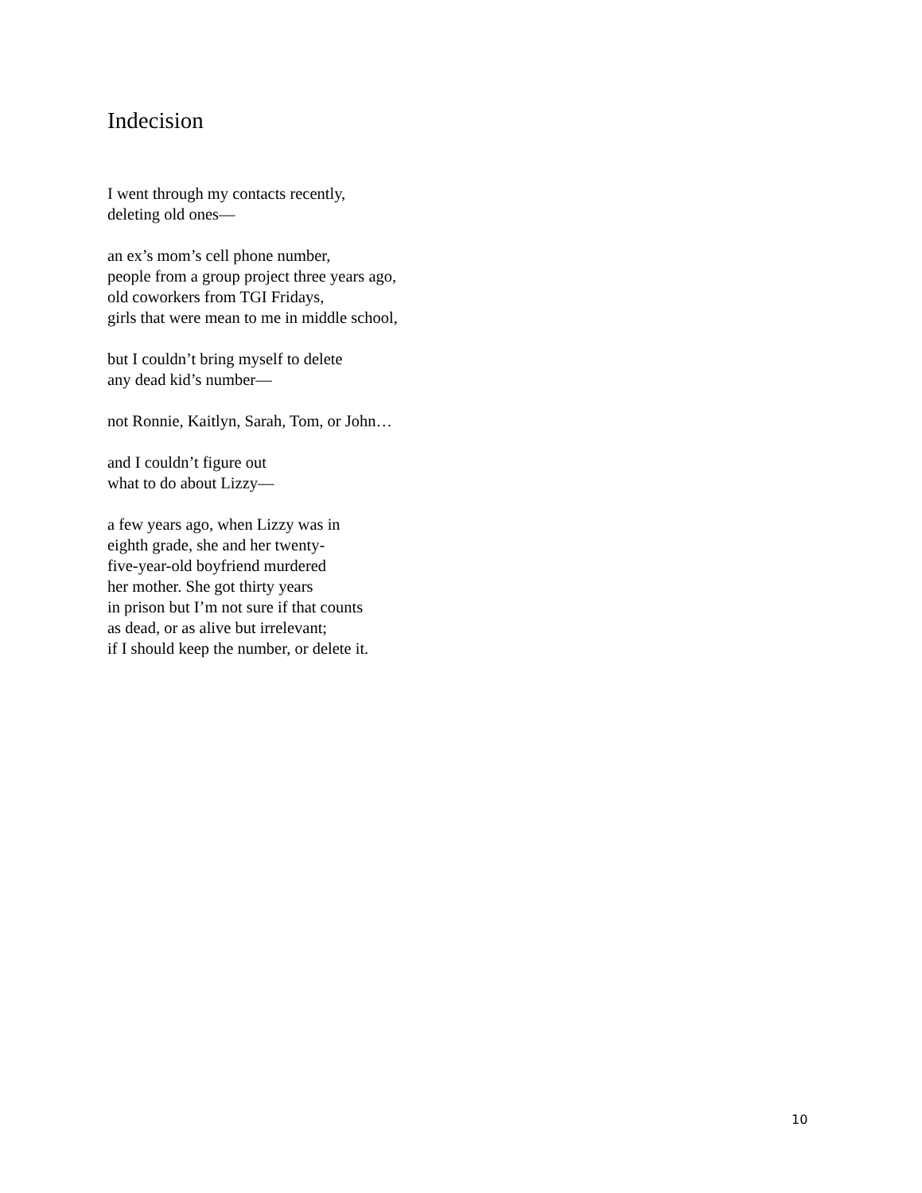Indecision
I went through my contacts recently,
deleting old ones—
an ex’s mom’s cell phone number,
people from a group project three years ago,
old coworkers from TGI Fridays,
girls that were mean to me in middle school,
but I couldn’t bring myself to delete
any dead kid’s number—
not Ronnie, Kaitlyn, Sarah, Tom, or John…
and I couldn’t figure out
what to do about Lizzy—
a few years ago, when Lizzy was in
eighth grade, she and her twenty-
five-year-old boyfriend murdered
her mother. She got thirty years
in prison but I’m not sure if that counts
as dead, or as alive but irrelevant;
if I should keep the number, or delete it.
10